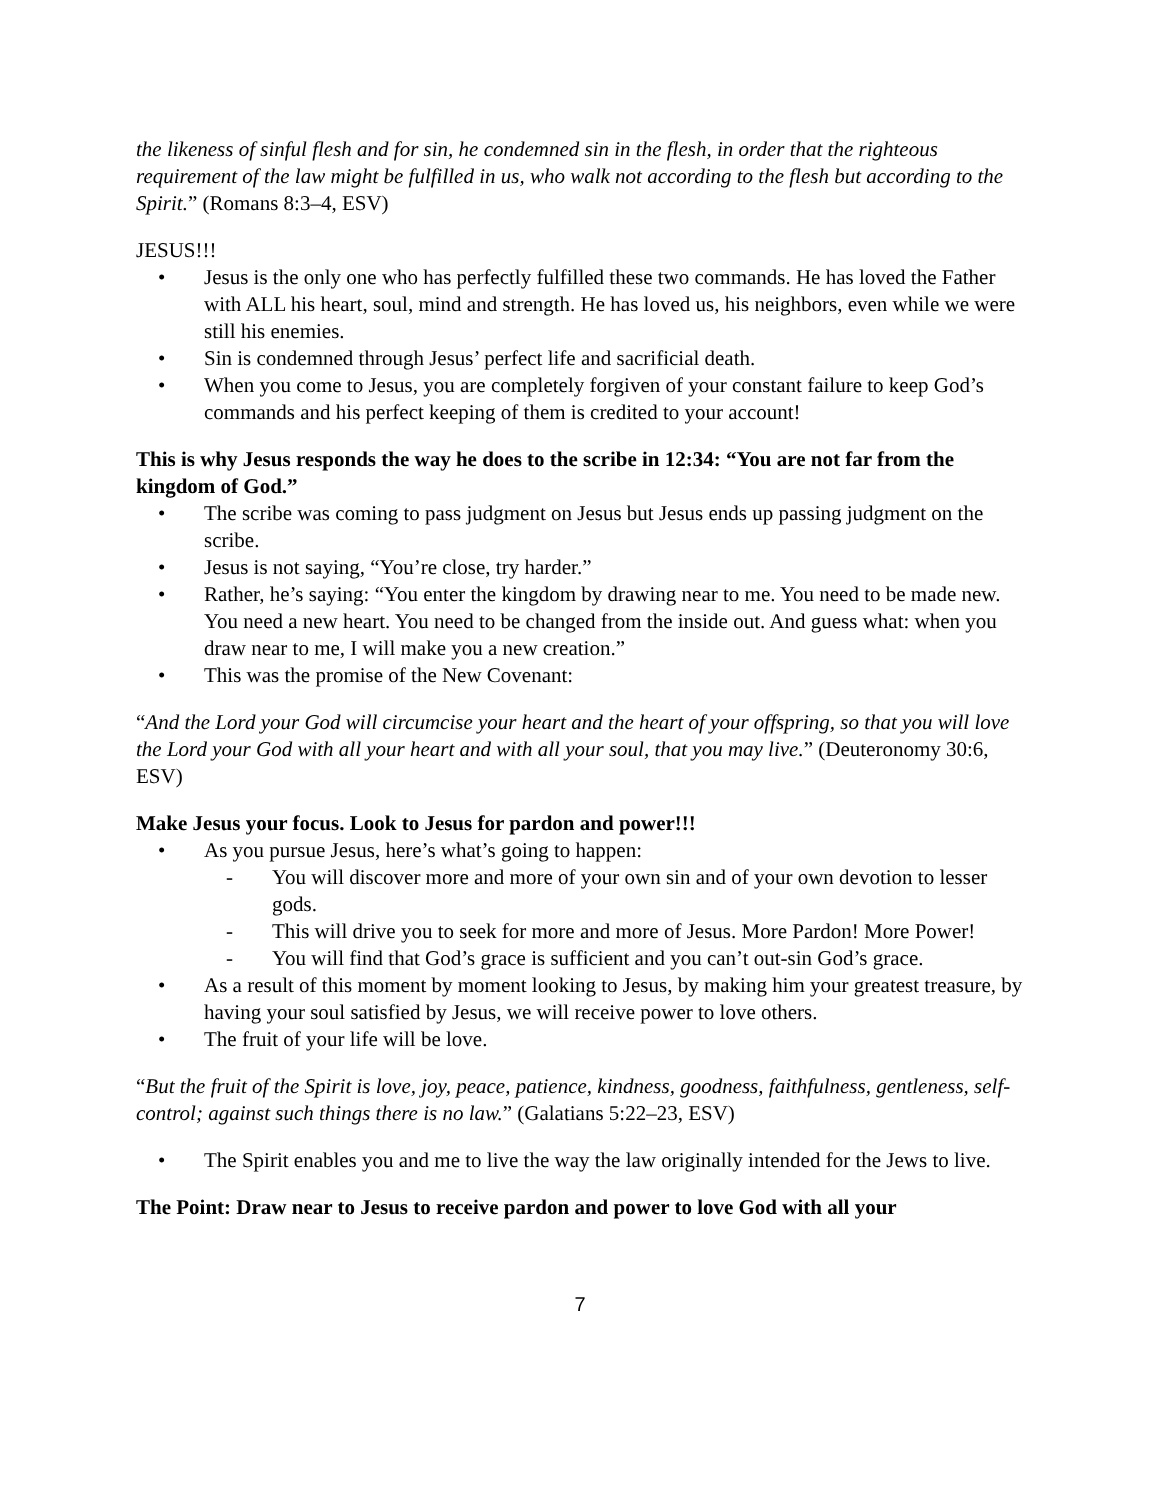the likeness of sinful flesh and for sin, he condemned sin in the flesh, in order that the righteous requirement of the law might be fulfilled in us, who walk not according to the flesh but according to the Spirit.” (Romans 8:3–4, ESV)
JESUS!!!
• Jesus is the only one who has perfectly fulfilled these two commands. He has loved the Father with ALL his heart, soul, mind and strength. He has loved us, his neighbors, even while we were still his enemies.
• Sin is condemned through Jesus’ perfect life and sacrificial death.
• When you come to Jesus, you are completely forgiven of your constant failure to keep God’s commands and his perfect keeping of them is credited to your account!
This is why Jesus responds the way he does to the scribe in 12:34: “You are not far from the kingdom of God.”
• The scribe was coming to pass judgment on Jesus but Jesus ends up passing judgment on the scribe.
• Jesus is not saying, “You’re close, try harder.”
• Rather, he’s saying: “You enter the kingdom by drawing near to me. You need to be made new. You need a new heart. You need to be changed from the inside out. And guess what: when you draw near to me, I will make you a new creation.”
• This was the promise of the New Covenant:
“And the Lord your God will circumcise your heart and the heart of your offspring, so that you will love the Lord your God with all your heart and with all your soul, that you may live.” (Deuteronomy 30:6, ESV)
Make Jesus your focus. Look to Jesus for pardon and power!!!
• As you pursue Jesus, here’s what’s going to happen:
- You will discover more and more of your own sin and of your own devotion to lesser gods.
- This will drive you to seek for more and more of Jesus. More Pardon! More Power!
- You will find that God’s grace is sufficient and you can’t out-sin God’s grace.
• As a result of this moment by moment looking to Jesus, by making him your greatest treasure, by having your soul satisfied by Jesus, we will receive power to love others.
• The fruit of your life will be love.
“But the fruit of the Spirit is love, joy, peace, patience, kindness, goodness, faithfulness, gentleness, self-control; against such things there is no law.” (Galatians 5:22–23, ESV)
• The Spirit enables you and me to live the way the law originally intended for the Jews to live.
The Point: Draw near to Jesus to receive pardon and power to love God with all your
7